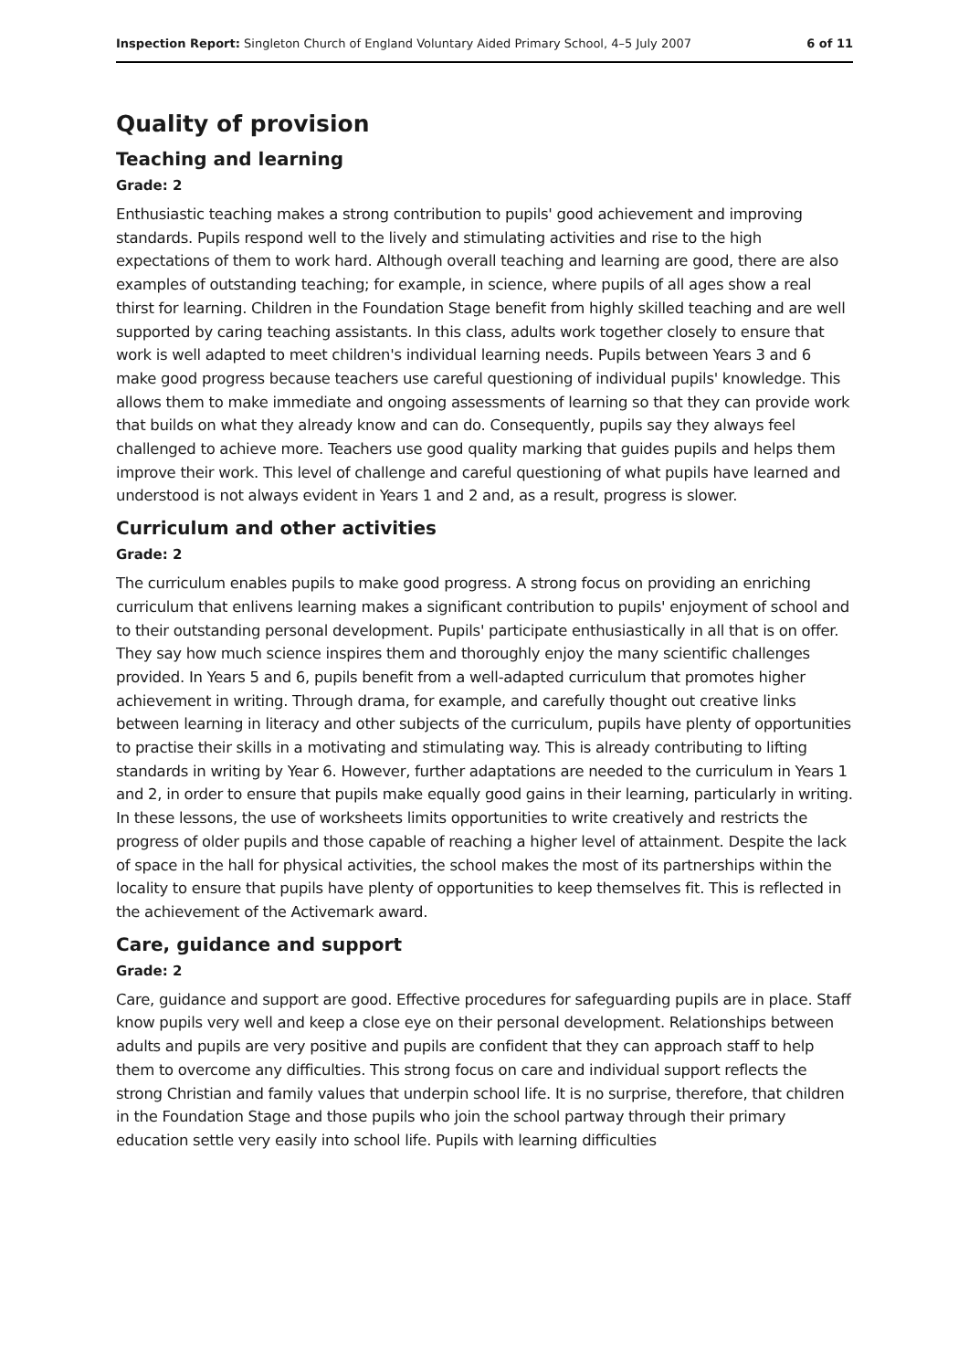Inspection Report: Singleton Church of England Voluntary Aided Primary School, 4–5 July 2007
6 of 11
Quality of provision
Teaching and learning
Grade: 2
Enthusiastic teaching makes a strong contribution to pupils' good achievement and improving standards. Pupils respond well to the lively and stimulating activities and rise to the high expectations of them to work hard. Although overall teaching and learning are good, there are also examples of outstanding teaching; for example, in science, where pupils of all ages show a real thirst for learning. Children in the Foundation Stage benefit from highly skilled teaching and are well supported by caring teaching assistants. In this class, adults work together closely to ensure that work is well adapted to meet children's individual learning needs. Pupils between Years 3 and 6 make good progress because teachers use careful questioning of individual pupils' knowledge. This allows them to make immediate and ongoing assessments of learning so that they can provide work that builds on what they already know and can do. Consequently, pupils say they always feel challenged to achieve more. Teachers use good quality marking that guides pupils and helps them improve their work. This level of challenge and careful questioning of what pupils have learned and understood is not always evident in Years 1 and 2 and, as a result, progress is slower.
Curriculum and other activities
Grade: 2
The curriculum enables pupils to make good progress. A strong focus on providing an enriching curriculum that enlivens learning makes a significant contribution to pupils' enjoyment of school and to their outstanding personal development. Pupils' participate enthusiastically in all that is on offer. They say how much science inspires them and thoroughly enjoy the many scientific challenges provided. In Years 5 and 6, pupils benefit from a well-adapted curriculum that promotes higher achievement in writing. Through drama, for example, and carefully thought out creative links between learning in literacy and other subjects of the curriculum, pupils have plenty of opportunities to practise their skills in a motivating and stimulating way. This is already contributing to lifting standards in writing by Year 6. However, further adaptations are needed to the curriculum in Years 1 and 2, in order to ensure that pupils make equally good gains in their learning, particularly in writing. In these lessons, the use of worksheets limits opportunities to write creatively and restricts the progress of older pupils and those capable of reaching a higher level of attainment. Despite the lack of space in the hall for physical activities, the school makes the most of its partnerships within the locality to ensure that pupils have plenty of opportunities to keep themselves fit. This is reflected in the achievement of the Activemark award.
Care, guidance and support
Grade: 2
Care, guidance and support are good. Effective procedures for safeguarding pupils are in place. Staff know pupils very well and keep a close eye on their personal development. Relationships between adults and pupils are very positive and pupils are confident that they can approach staff to help them to overcome any difficulties. This strong focus on care and individual support reflects the strong Christian and family values that underpin school life. It is no surprise, therefore, that children in the Foundation Stage and those pupils who join the school partway through their primary education settle very easily into school life. Pupils with learning difficulties